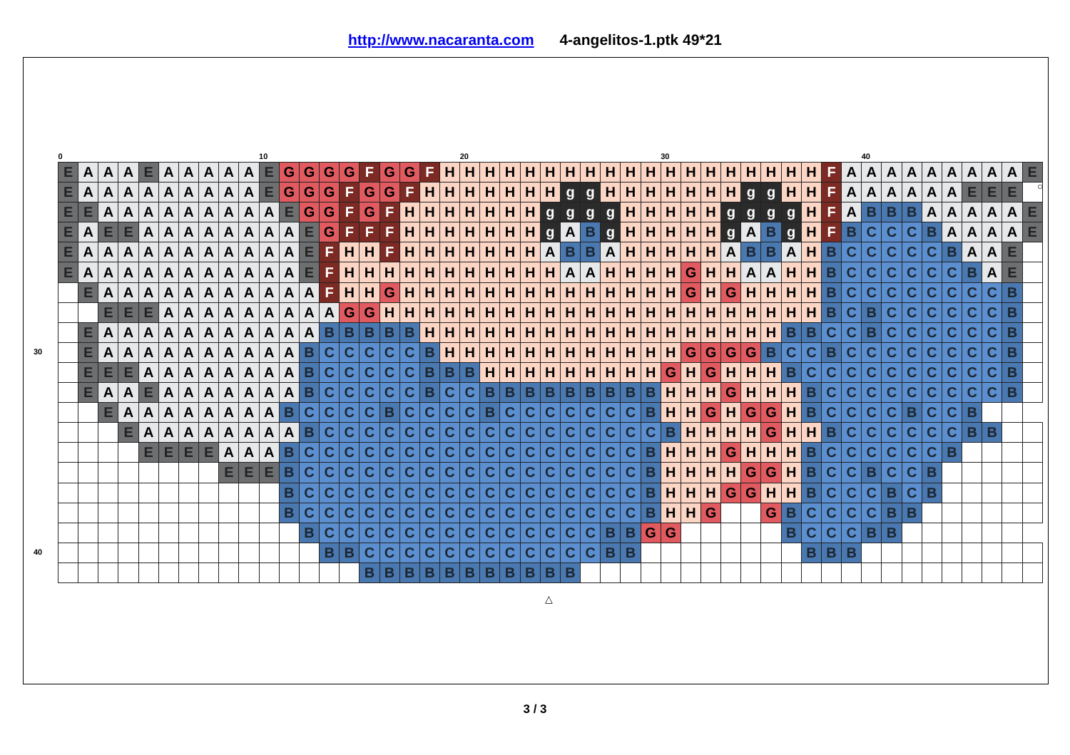http://www.nacaranta.com 4-angelitos-1.ptk 49*21
| | 0 | | | | | | | | | | 10 | | | | | | | | | | 20 | | | | | | | | | | 30 | | | | | | | | | | 40 | | | | | | | | |
| | E | A | A | A | E | A | A | A | A | A | E | G | G | G | G | F | G | G | F | H | H | H | H | H | H | H | H | H | H | H | H | H | H | H | H | H | H | H | F | A | A | A | A | A | A | A | A | A | E |
| | E | A | A | A | A | A | A | A | A | A | E | G | G | G | F | G | G | F | H | H | H | H | H | H | H | g | g | H | H | H | H | H | H | H | g | g | H | H | F | A | A | A | A | A | A | E | E | E | |
| | E | E | A | A | A | A | A | A | A | A | A | E | G | G | F | G | F | H | H | H | H | H | H | H | g | g | g | g | H | H | H | H | H | g | g | g | g | H | F | A | B | B | B | A | A | A | A | A | E |
| | E | A | E | E | A | A | A | A | A | A | A | A | E | G | F | F | F | H | H | H | H | H | H | H | g | A | B | g | H | H | H | H | H | g | A | B | g | H | F | B | C | C | C | B | A | A | A | A | E |
| | E | A | A | A | A | A | A | A | A | A | A | A | E | F | H | H | F | H | H | H | H | H | H | H | A | B | B | A | H | H | H | H | H | A | B | B | A | H | B | C | C | C | C | C | B | A | A | E | |
| | E | A | A | A | A | A | A | A | A | A | A | A | E | F | H | H | H | H | H | H | H | H | H | H | H | A | A | H | H | H | H | G | H | H | A | A | H | H | B | C | C | C | C | C | C | B | A | E | |
| | | E | A | A | A | A | A | A | A | A | A | A | A | F | H | H | G | H | H | H | H | H | H | H | H | H | H | H | H | H | H | G | H | G | H | H | H | H | B | C | C | C | C | C | C | C | C | B | |
| | | | E | E | E | A | A | A | A | A | A | A | A | A | G | G | H | H | H | H | H | H | H | H | H | H | H | H | H | H | H | H | H | H | H | H | H | H | B | C | B | C | C | C | C | C | C | B | |
| | | E | A | A | A | A | A | A | A | A | A | A | A | B | B | B | B | B | H | H | H | H | H | H | H | H | H | H | H | H | H | H | H | H | H | H | B | B | C | C | B | C | C | C | C | C | C | B | |
| 30 | | E | A | A | A | A | A | A | A | A | A | A | B | C | C | C | C | C | B | H | H | H | H | H | H | H | H | H | H | H | H | G | G | G | G | B | C | C | B | C | C | C | C | C | C | C | C | B | |
| | | E | E | E | A | A | A | A | A | A | A | A | B | C | C | C | C | C | B | B | B | H | H | H | H | H | H | H | H | H | G | H | G | H | H | H | B | C | C | C | C | C | C | C | C | C | C | B | |
| | | E | A | A | E | A | A | A | A | A | A | A | B | C | C | C | C | C | B | C | C | B | B | B | B | B | B | B | B | B | H | H | H | G | H | H | H | B | C | C | C | C | C | C | C | C | C | B | |
| | | | E | A | A | A | A | A | A | A | A | B | C | C | C | C | B | C | C | C | C | B | C | C | C | C | C | C | C | B | H | H | G | H | G | G | H | B | C | C | C | C | B | C | C | B | | | |
| | | | | E | A | A | A | A | A | A | A | A | B | C | C | C | C | C | C | C | C | C | C | C | C | C | C | C | C | C | B | H | H | H | H | G | H | H | B | C | C | C | C | C | C | B | B | | |
| | | | | | E | E | E | E | A | A | A | B | C | C | C | C | C | C | C | C | C | C | C | C | C | C | C | C | C | B | H | H | H | G | H | H | H | B | C | C | C | C | C | C | B | | | | |
| | | | | | | | | | E | E | E | B | C | C | C | C | C | C | C | C | C | C | C | C | C | C | C | C | C | B | H | H | H | H | G | G | H | B | C | C | B | C | C | B | | | | | |
| | | | | | | | | | | | | B | C | C | C | C | C | C | C | C | C | C | C | C | C | C | C | C | C | B | H | H | H | G | G | H | H | B | C | C | C | B | C | B | | | | | |
| | | | | | | | | | | | | B | C | C | C | C | C | C | C | C | C | C | C | C | C | C | C | C | C | B | H | H | G | | | G | B | C | C | C | C | B | B | | | | | | |
| | | | | | | | | | | | | | B | C | C | C | C | C | C | C | C | C | C | C | C | C | C | B | B | G | G | | | | | | B | C | C | C | B | B | | | | | | | |
| 40 | | | | | | | | | | | | | | B | B | C | C | C | C | C | C | C | C | C | C | C | C | B | B | | | | | | | | | B | B | B | | | | | | | | | |
| | | | | | | | | | | | | | | | | B | B | B | B | B | B | B | B | B | B | B | | | | | | | | | | | | | | | | | | | | | | | |
△
○
3 / 3